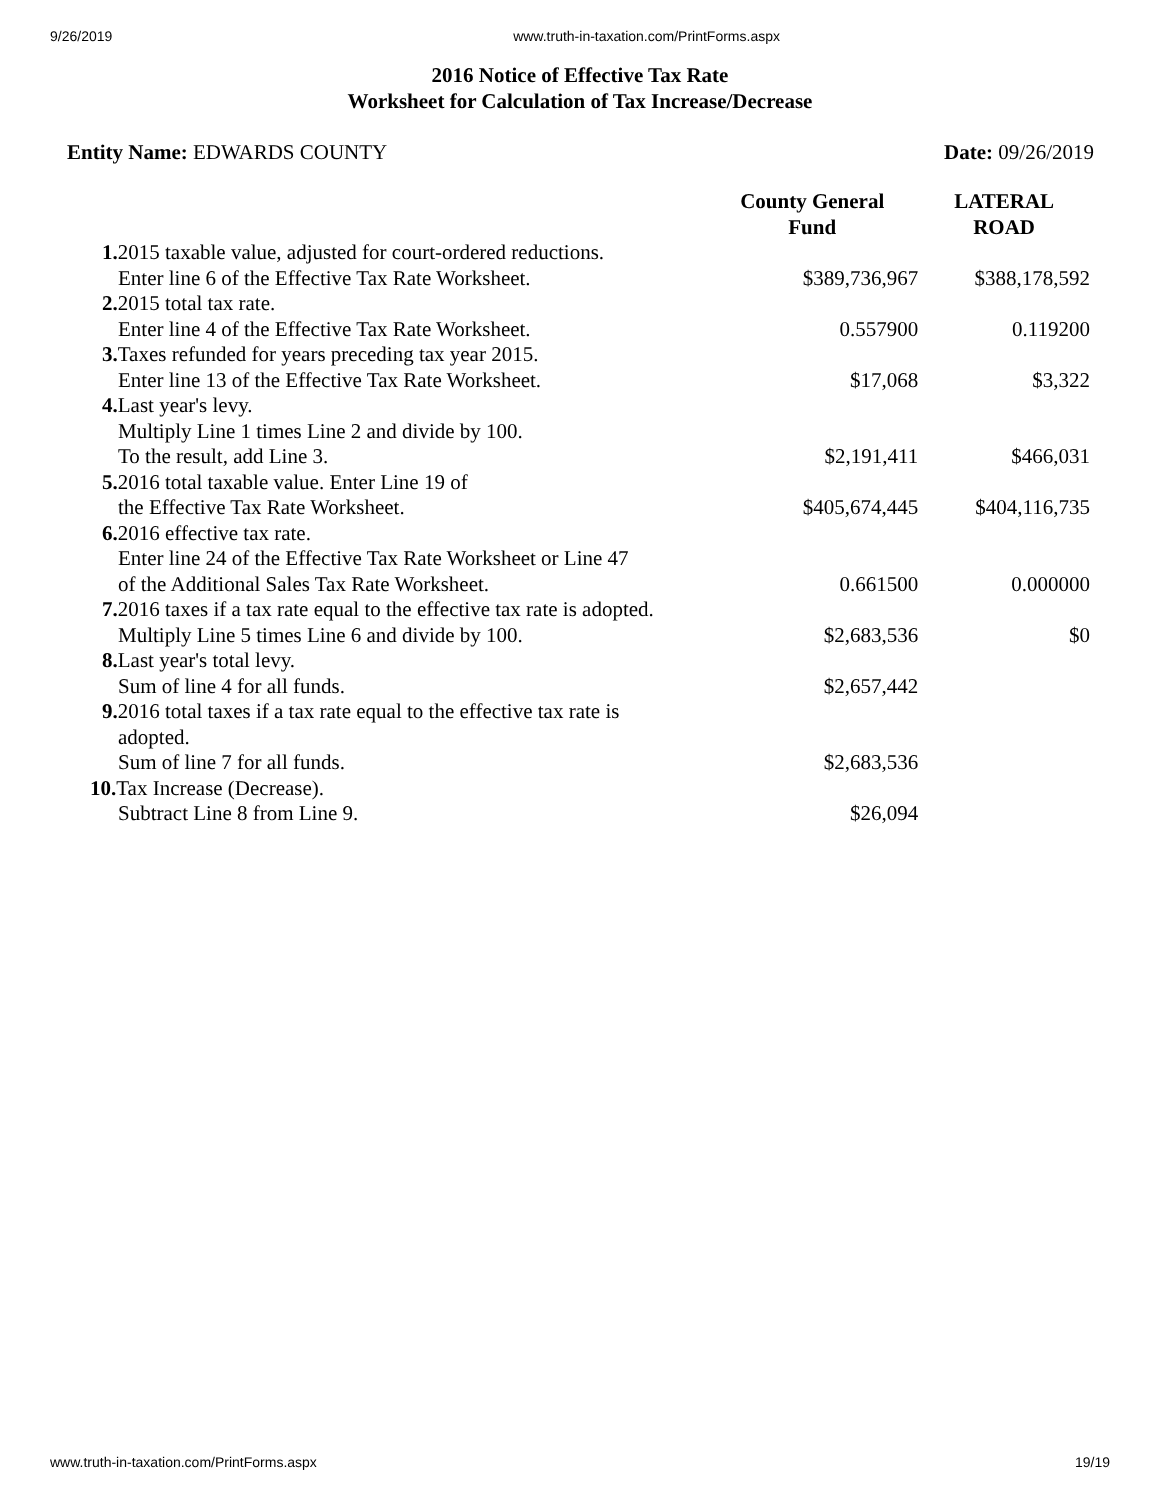9/26/2019 www.truth-in-taxation.com/PrintForms.aspx
2016 Notice of Effective Tax Rate
Worksheet for Calculation of Tax Increase/Decrease
Entity Name: EDWARDS COUNTY Date: 09/26/2019
| | County General Fund | LATERAL ROAD |
| --- | --- | --- |
| 1. 2015 taxable value, adjusted for court-ordered reductions. | | |
| Enter line 6 of the Effective Tax Rate Worksheet. | $389,736,967 | $388,178,592 |
| 2. 2015 total tax rate. | | |
| Enter line 4 of the Effective Tax Rate Worksheet. | 0.557900 | 0.119200 |
| 3. Taxes refunded for years preceding tax year 2015. | | |
| Enter line 13 of the Effective Tax Rate Worksheet. | $17,068 | $3,322 |
| 4. Last year's levy. | | |
| Multiply Line 1 times Line 2 and divide by 100. | | |
| To the result, add Line 3. | $2,191,411 | $466,031 |
| 5. 2016 total taxable value. Enter Line 19 of | | |
| the Effective Tax Rate Worksheet. | $405,674,445 | $404,116,735 |
| 6. 2016 effective tax rate. | | |
| Enter line 24 of the Effective Tax Rate Worksheet or Line 47 | | |
| of the Additional Sales Tax Rate Worksheet. | 0.661500 | 0.000000 |
| 7. 2016 taxes if a tax rate equal to the effective tax rate is adopted. | | |
| Multiply Line 5 times Line 6 and divide by 100. | $2,683,536 | $0 |
| 8. Last year's total levy. | | |
| Sum of line 4 for all funds. | $2,657,442 | |
| 9. 2016 total taxes if a tax rate equal to the effective tax rate is adopted. | | |
| Sum of line 7 for all funds. | $2,683,536 | |
| 10. Tax Increase (Decrease). | | |
| Subtract Line 8 from Line 9. | $26,094 | |
www.truth-in-taxation.com/PrintForms.aspx 19/19